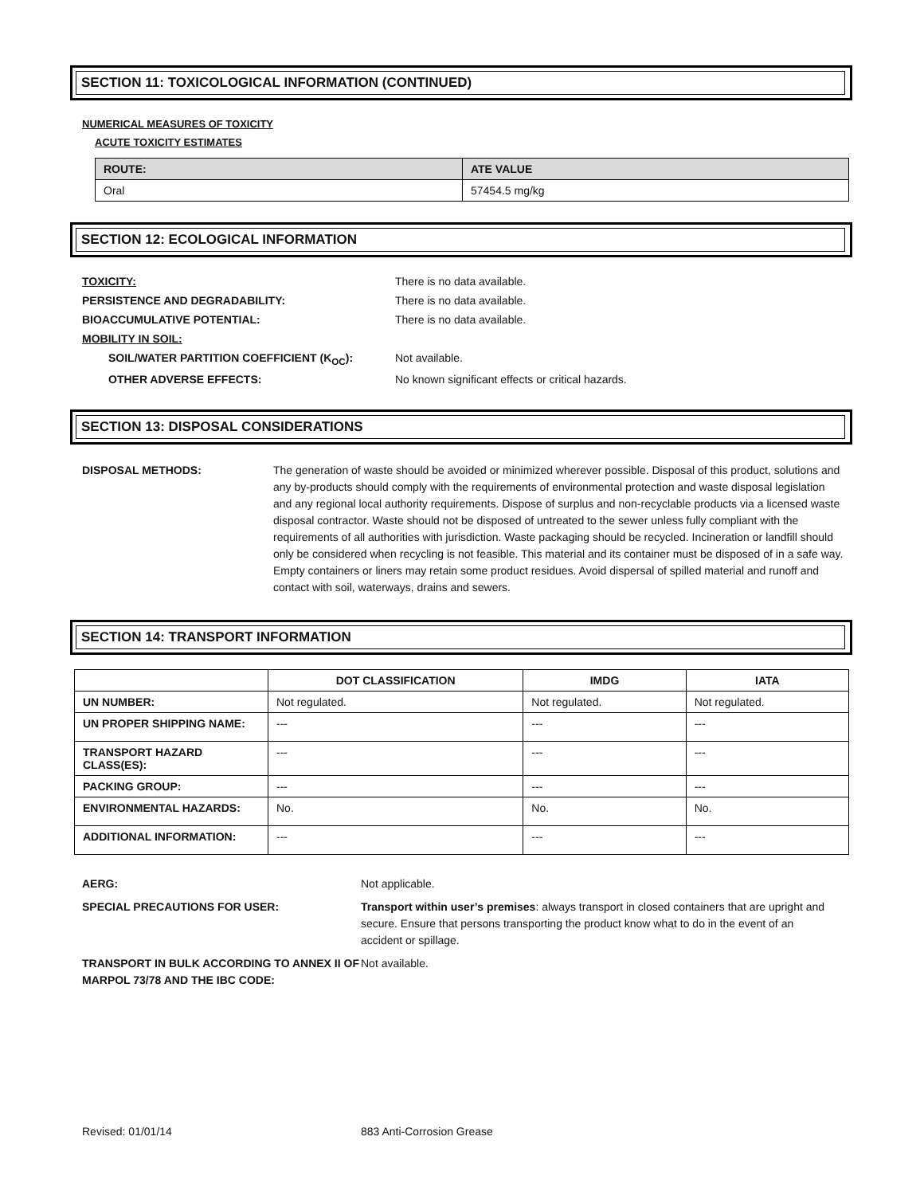SECTION 11: TOXICOLOGICAL INFORMATION (CONTINUED)
NUMERICAL MEASURES OF TOXICITY
ACUTE TOXICITY ESTIMATES
| ROUTE: | ATE VALUE |
| --- | --- |
| Oral | 57454.5 mg/kg |
SECTION 12: ECOLOGICAL INFORMATION
TOXICITY: There is no data available.
PERSISTENCE AND DEGRADABILITY: There is no data available.
BIOACCUMULATIVE POTENTIAL: There is no data available.
MOBILITY IN SOIL:
SOIL/WATER PARTITION COEFFICIENT (K<sub>OC</sub>): Not available.
OTHER ADVERSE EFFECTS: No known significant effects or critical hazards.
SECTION 13: DISPOSAL CONSIDERATIONS
DISPOSAL METHODS: The generation of waste should be avoided or minimized wherever possible. Disposal of this product, solutions and any by-products should comply with the requirements of environmental protection and waste disposal legislation and any regional local authority requirements. Dispose of surplus and non-recyclable products via a licensed waste disposal contractor. Waste should not be disposed of untreated to the sewer unless fully compliant with the requirements of all authorities with jurisdiction. Waste packaging should be recycled. Incineration or landfill should only be considered when recycling is not feasible. This material and its container must be disposed of in a safe way. Empty containers or liners may retain some product residues. Avoid dispersal of spilled material and runoff and contact with soil, waterways, drains and sewers.
SECTION 14: TRANSPORT INFORMATION
| | DOT CLASSIFICATION | IMDG | IATA |
| --- | --- | --- | --- |
| UN NUMBER: | Not regulated. | Not regulated. | Not regulated. |
| UN PROPER SHIPPING NAME: | --- | --- | --- |
| TRANSPORT HAZARD CLASS(ES): | --- | --- | --- |
| PACKING GROUP: | --- | --- | --- |
| ENVIRONMENTAL HAZARDS: | No. | No. | No. |
| ADDITIONAL INFORMATION: | --- | --- | --- |
AERG: Not applicable.
SPECIAL PRECAUTIONS FOR USER: Transport within user’s premises: always transport in closed containers that are upright and secure. Ensure that persons transporting the product know what to do in the event of an accident or spillage.
TRANSPORT IN BULK ACCORDING TO ANNEX II OF MARPOL 73/78 AND THE IBC CODE: Not available.
Revised: 01/01/14 883 Anti-Corrosion Grease